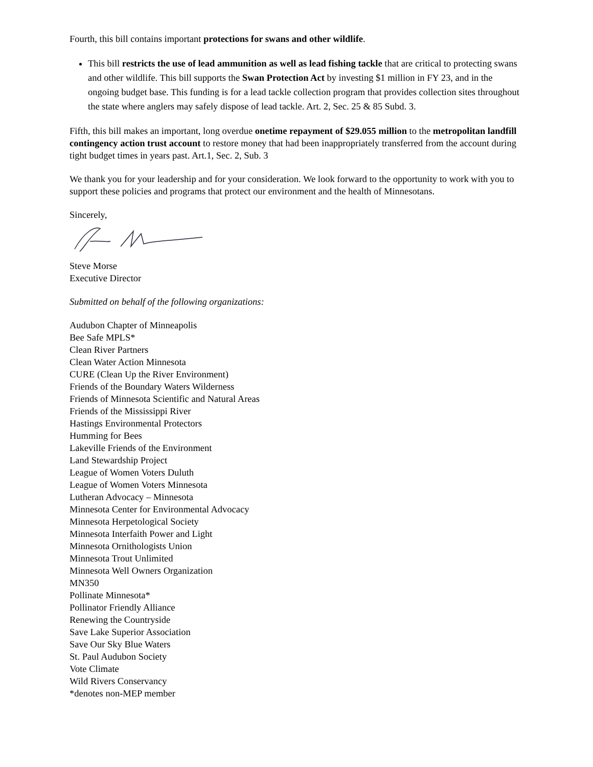Fourth, this bill contains important protections for swans and other wildlife.
This bill restricts the use of lead ammunition as well as lead fishing tackle that are critical to protecting swans and other wildlife. This bill supports the Swan Protection Act by investing $1 million in FY 23, and in the ongoing budget base. This funding is for a lead tackle collection program that provides collection sites throughout the state where anglers may safely dispose of lead tackle. Art. 2, Sec. 25 & 85 Subd. 3.
Fifth, this bill makes an important, long overdue onetime repayment of $29.055 million to the metropolitan landfill contingency action trust account to restore money that had been inappropriately transferred from the account during tight budget times in years past. Art.1, Sec. 2, Sub. 3
We thank you for your leadership and for your consideration. We look forward to the opportunity to work with you to support these policies and programs that protect our environment and the health of Minnesotans.
Sincerely,
Steve Morse
Executive Director
Submitted on behalf of the following organizations:
Audubon Chapter of Minneapolis
Bee Safe MPLS*
Clean River Partners
Clean Water Action Minnesota
CURE (Clean Up the River Environment)
Friends of the Boundary Waters Wilderness
Friends of Minnesota Scientific and Natural Areas
Friends of the Mississippi River
Hastings Environmental Protectors
Humming for Bees
Lakeville Friends of the Environment
Land Stewardship Project
League of Women Voters Duluth
League of Women Voters Minnesota
Lutheran Advocacy – Minnesota
Minnesota Center for Environmental Advocacy
Minnesota Herpetological Society
Minnesota Interfaith Power and Light
Minnesota Ornithologists Union
Minnesota Trout Unlimited
Minnesota Well Owners Organization
MN350
Pollinate Minnesota*
Pollinator Friendly Alliance
Renewing the Countryside
Save Lake Superior Association
Save Our Sky Blue Waters
St. Paul Audubon Society
Vote Climate
Wild Rivers Conservancy
*denotes non-MEP member